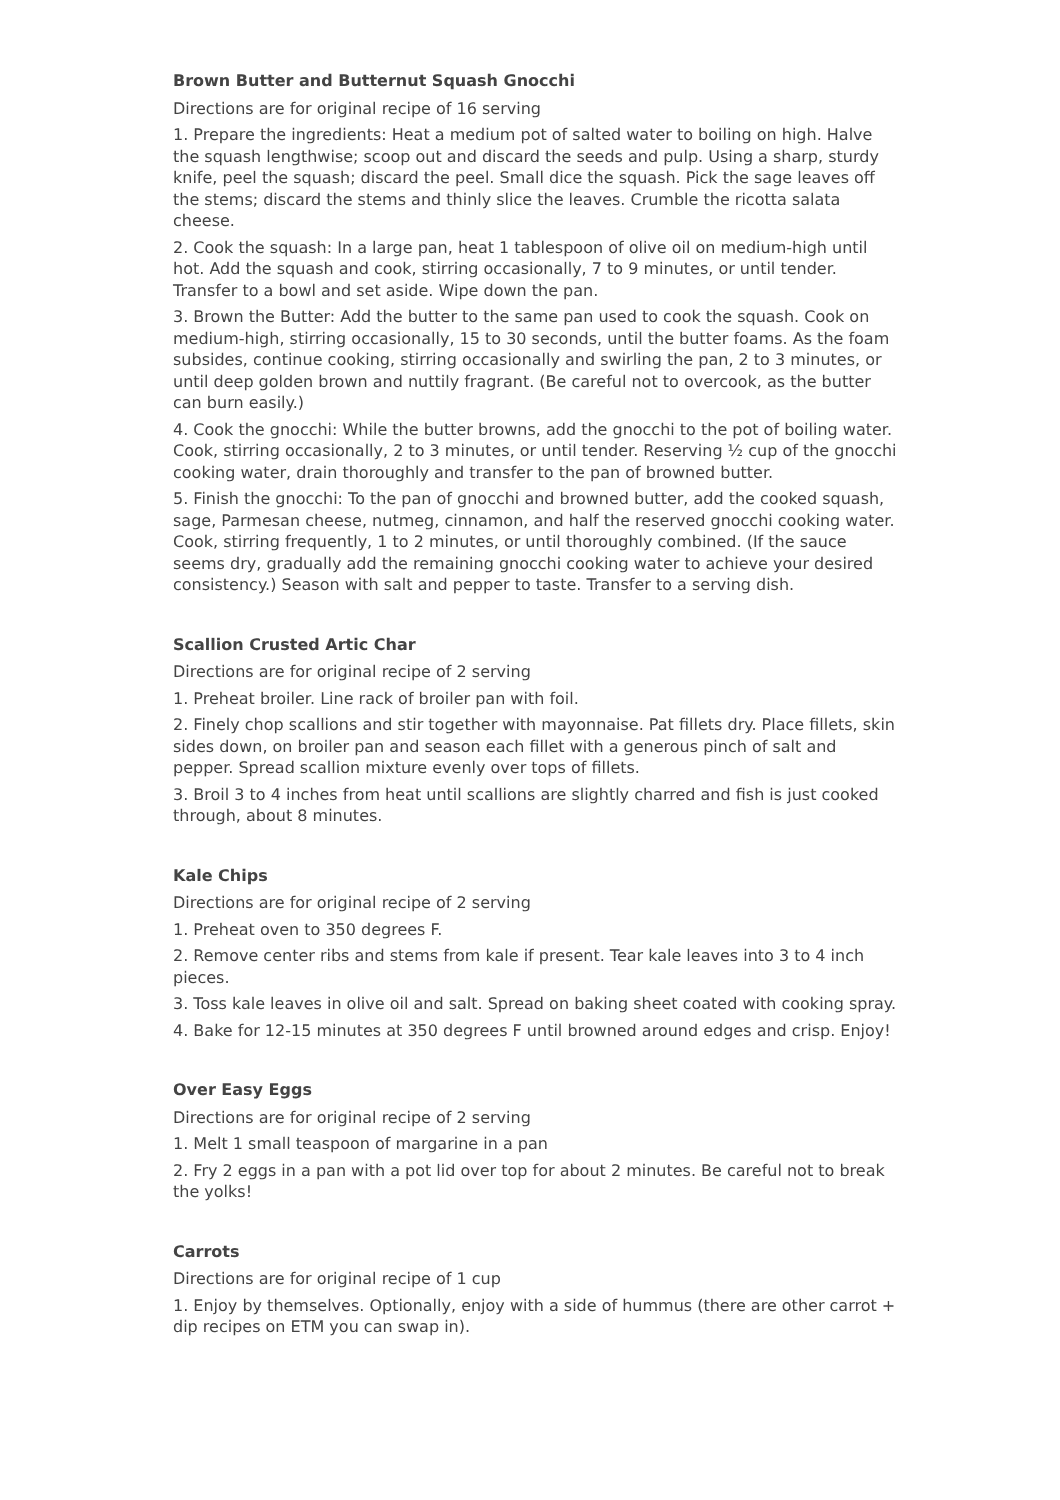Brown Butter and Butternut Squash Gnocchi
Directions are for original recipe of 16 serving
1. Prepare the ingredients: Heat a medium pot of salted water to boiling on high. Halve the squash lengthwise; scoop out and discard the seeds and pulp. Using a sharp, sturdy knife, peel the squash; discard the peel. Small dice the squash. Pick the sage leaves off the stems; discard the stems and thinly slice the leaves. Crumble the ricotta salata cheese.
2. Cook the squash: In a large pan, heat 1 tablespoon of olive oil on medium-high until hot. Add the squash and cook, stirring occasionally, 7 to 9 minutes, or until tender. Transfer to a bowl and set aside. Wipe down the pan.
3. Brown the Butter: Add the butter to the same pan used to cook the squash. Cook on medium-high, stirring occasionally, 15 to 30 seconds, until the butter foams. As the foam subsides, continue cooking, stirring occasionally and swirling the pan, 2 to 3 minutes, or until deep golden brown and nuttily fragrant. (Be careful not to overcook, as the butter can burn easily.)
4. Cook the gnocchi: While the butter browns, add the gnocchi to the pot of boiling water. Cook, stirring occasionally, 2 to 3 minutes, or until tender. Reserving ½ cup of the gnocchi cooking water, drain thoroughly and transfer to the pan of browned butter.
5. Finish the gnocchi: To the pan of gnocchi and browned butter, add the cooked squash, sage, Parmesan cheese, nutmeg, cinnamon, and half the reserved gnocchi cooking water. Cook, stirring frequently, 1 to 2 minutes, or until thoroughly combined. (If the sauce seems dry, gradually add the remaining gnocchi cooking water to achieve your desired consistency.) Season with salt and pepper to taste. Transfer to a serving dish.
Scallion Crusted Artic Char
Directions are for original recipe of 2 serving
1. Preheat broiler. Line rack of broiler pan with foil.
2. Finely chop scallions and stir together with mayonnaise. Pat fillets dry. Place fillets, skin sides down, on broiler pan and season each fillet with a generous pinch of salt and pepper. Spread scallion mixture evenly over tops of fillets.
3. Broil 3 to 4 inches from heat until scallions are slightly charred and fish is just cooked through, about 8 minutes.
Kale Chips
Directions are for original recipe of 2 serving
1. Preheat oven to 350 degrees F.
2. Remove center ribs and stems from kale if present. Tear kale leaves into 3 to 4 inch pieces.
3. Toss kale leaves in olive oil and salt. Spread on baking sheet coated with cooking spray.
4. Bake for 12-15 minutes at 350 degrees F until browned around edges and crisp. Enjoy!
Over Easy Eggs
Directions are for original recipe of 2 serving
1. Melt 1 small teaspoon of margarine in a pan
2. Fry 2 eggs in a pan with a pot lid over top for about 2 minutes. Be careful not to break the yolks!
Carrots
Directions are for original recipe of 1 cup
1. Enjoy by themselves. Optionally, enjoy with a side of hummus (there are other carrot + dip recipes on ETM you can swap in).